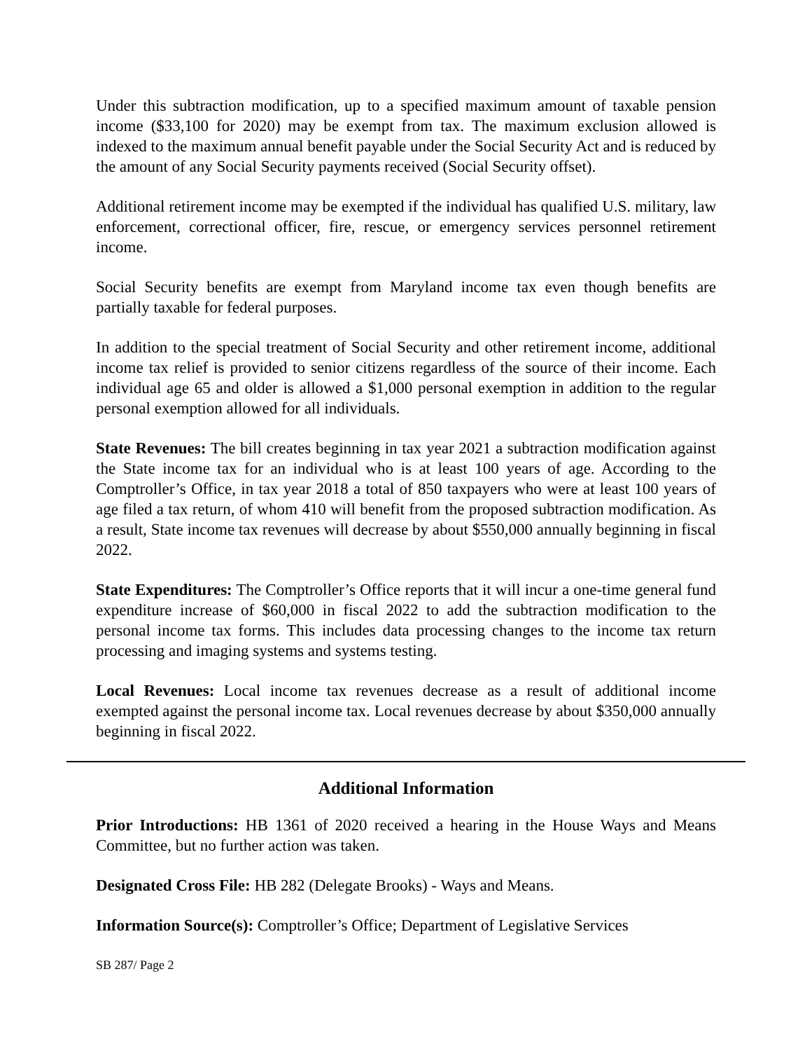Under this subtraction modification, up to a specified maximum amount of taxable pension income ($33,100 for 2020) may be exempt from tax. The maximum exclusion allowed is indexed to the maximum annual benefit payable under the Social Security Act and is reduced by the amount of any Social Security payments received (Social Security offset).
Additional retirement income may be exempted if the individual has qualified U.S. military, law enforcement, correctional officer, fire, rescue, or emergency services personnel retirement income.
Social Security benefits are exempt from Maryland income tax even though benefits are partially taxable for federal purposes.
In addition to the special treatment of Social Security and other retirement income, additional income tax relief is provided to senior citizens regardless of the source of their income. Each individual age 65 and older is allowed a $1,000 personal exemption in addition to the regular personal exemption allowed for all individuals.
State Revenues: The bill creates beginning in tax year 2021 a subtraction modification against the State income tax for an individual who is at least 100 years of age. According to the Comptroller’s Office, in tax year 2018 a total of 850 taxpayers who were at least 100 years of age filed a tax return, of whom 410 will benefit from the proposed subtraction modification. As a result, State income tax revenues will decrease by about $550,000 annually beginning in fiscal 2022.
State Expenditures: The Comptroller’s Office reports that it will incur a one-time general fund expenditure increase of $60,000 in fiscal 2022 to add the subtraction modification to the personal income tax forms. This includes data processing changes to the income tax return processing and imaging systems and systems testing.
Local Revenues: Local income tax revenues decrease as a result of additional income exempted against the personal income tax. Local revenues decrease by about $350,000 annually beginning in fiscal 2022.
Additional Information
Prior Introductions: HB 1361 of 2020 received a hearing in the House Ways and Means Committee, but no further action was taken.
Designated Cross File: HB 282 (Delegate Brooks) - Ways and Means.
Information Source(s): Comptroller’s Office; Department of Legislative Services
SB 287/ Page 2